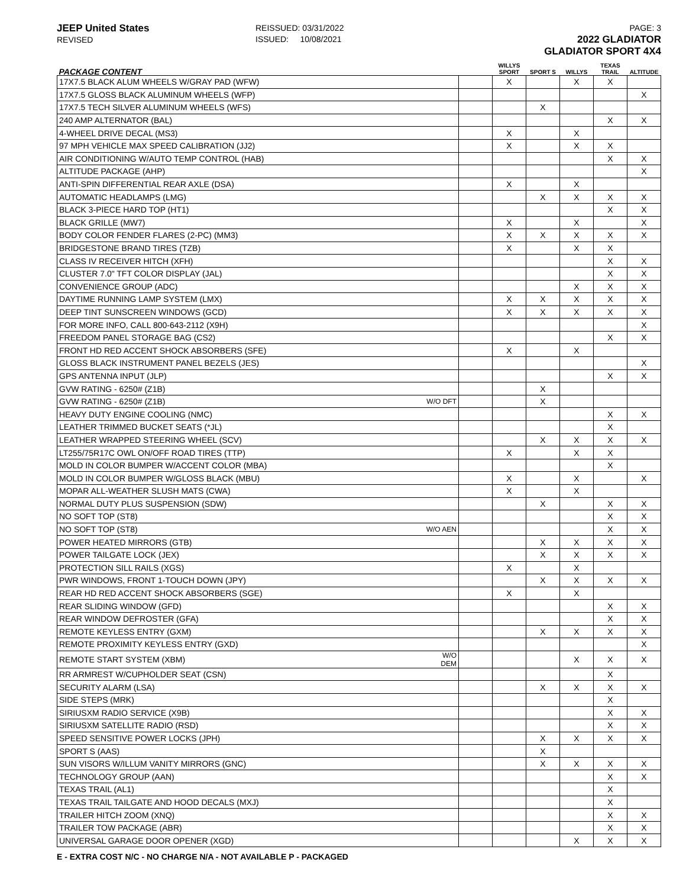JEEP United States
REVISED
REISSUED: 03/31/2022
ISSUED: 10/08/2021
PAGE: 3
2022 GLADIATOR
GLADIATOR SPORT 4X4
| PACKAGE CONTENT | | | WILLYS SPORT | SPORT S | WILLYS | TEXAS TRAIL | ALTITUDE |
| --- | --- | --- | --- | --- | --- | --- | --- |
| 17X7.5 BLACK ALUM WHEELS W/GRAY PAD (WFW) | | | X | | X | X | |
| 17X7.5 GLOSS BLACK ALUMINUM WHEELS (WFP) | | | | | | | X |
| 17X7.5 TECH SILVER ALUMINUM WHEELS (WFS) | | | | X | | | |
| 240 AMP ALTERNATOR (BAL) | | | | | | X | X |
| 4-WHEEL DRIVE DECAL (MS3) | | | X | | X | | |
| 97 MPH VEHICLE MAX SPEED CALIBRATION (JJ2) | | | X | | X | X | |
| AIR CONDITIONING W/AUTO TEMP CONTROL (HAB) | | | | | | X | X |
| ALTITUDE PACKAGE (AHP) | | | | | | | X |
| ANTI-SPIN DIFFERENTIAL REAR AXLE (DSA) | | | X | | X | | |
| AUTOMATIC HEADLAMPS (LMG) | | | | X | X | X | X |
| BLACK 3-PIECE HARD TOP (HT1) | | | | | | X | X |
| BLACK GRILLE (MW7) | | | X | | X | | X |
| BODY COLOR FENDER FLARES (2-PC) (MM3) | | | X | X | X | X | X |
| BRIDGESTONE BRAND TIRES (TZB) | | | X | | X | X | |
| CLASS IV RECEIVER HITCH (XFH) | | | | | | X | X |
| CLUSTER 7.0" TFT COLOR DISPLAY (JAL) | | | | | | X | X |
| CONVENIENCE GROUP (ADC) | | | | | X | X | X |
| DAYTIME RUNNING LAMP SYSTEM (LMX) | | | X | X | X | X | X |
| DEEP TINT SUNSCREEN WINDOWS (GCD) | | | X | X | X | X | X |
| FOR MORE INFO, CALL 800-643-2112 (X9H) | | | | | | | X |
| FREEDOM PANEL STORAGE BAG (CS2) | | | | | | X | X |
| FRONT HD RED ACCENT SHOCK ABSORBERS (SFE) | | | X | | X | | |
| GLOSS BLACK INSTRUMENT PANEL BEZELS (JES) | | | | | | | X |
| GPS ANTENNA INPUT (JLP) | | | | | | X | X |
| GVW RATING - 6250# (Z1B) | | | | X | | | |
| GVW RATING - 6250# (Z1B) | W/O DFT | | | X | | | |
| HEAVY DUTY ENGINE COOLING (NMC) | | | | | | X | X |
| LEATHER TRIMMED BUCKET SEATS (*JL) | | | | | | X | |
| LEATHER WRAPPED STEERING WHEEL (SCV) | | | | X | X | X | X |
| LT255/75R17C OWL ON/OFF ROAD TIRES (TTP) | | | X | | X | X | |
| MOLD IN COLOR BUMPER W/ACCENT COLOR (MBA) | | | | | | X | |
| MOLD IN COLOR BUMPER W/GLOSS BLACK (MBU) | | | X | | X | | X |
| MOPAR ALL-WEATHER SLUSH MATS (CWA) | | | X | | X | | |
| NORMAL DUTY PLUS SUSPENSION (SDW) | | | | X | | X | X |
| NO SOFT TOP (ST8) | | | | | | X | X |
| NO SOFT TOP (ST8) | W/O AEN | | | | | X | X |
| POWER HEATED MIRRORS (GTB) | | | | X | X | X | X |
| POWER TAILGATE LOCK (JEX) | | | | X | X | X | X |
| PROTECTION SILL RAILS (XGS) | | | X | | X | | |
| PWR WINDOWS, FRONT 1-TOUCH DOWN (JPY) | | | | X | X | X | X |
| REAR HD RED ACCENT SHOCK ABSORBERS (SGE) | | | X | | X | | |
| REAR SLIDING WINDOW (GFD) | | | | | | X | X |
| REAR WINDOW DEFROSTER (GFA) | | | | | | X | X |
| REMOTE KEYLESS ENTRY (GXM) | | | | X | X | X | X |
| REMOTE PROXIMITY KEYLESS ENTRY (GXD) | | | | | | | X |
| REMOTE START SYSTEM (XBM) | W/O DEM | | | | X | X | X |
| RR ARMREST W/CUPHOLDER SEAT (CSN) | | | | | | X | |
| SECURITY ALARM (LSA) | | | | X | X | X | X |
| SIDE STEPS (MRK) | | | | | | X | |
| SIRIUSXM RADIO SERVICE (X9B) | | | | | | X | X |
| SIRIUSXM SATELLITE RADIO (RSD) | | | | | | X | X |
| SPEED SENSITIVE POWER LOCKS (JPH) | | | | X | X | X | X |
| SPORT S (AAS) | | | | X | | | |
| SUN VISORS W/ILLUM VANITY MIRRORS (GNC) | | | | X | X | X | X |
| TECHNOLOGY GROUP (AAN) | | | | | | X | X |
| TEXAS TRAIL (AL1) | | | | | | X | |
| TEXAS TRAIL TAILGATE AND HOOD DECALS (MXJ) | | | | | | X | |
| TRAILER HITCH ZOOM (XNQ) | | | | | | X | X |
| TRAILER TOW PACKAGE (ABR) | | | | | | X | X |
| UNIVERSAL GARAGE DOOR OPENER (XGD) | | | | | X | X | X |
E - EXTRA COST N/C - NO CHARGE N/A - NOT AVAILABLE P - PACKAGED